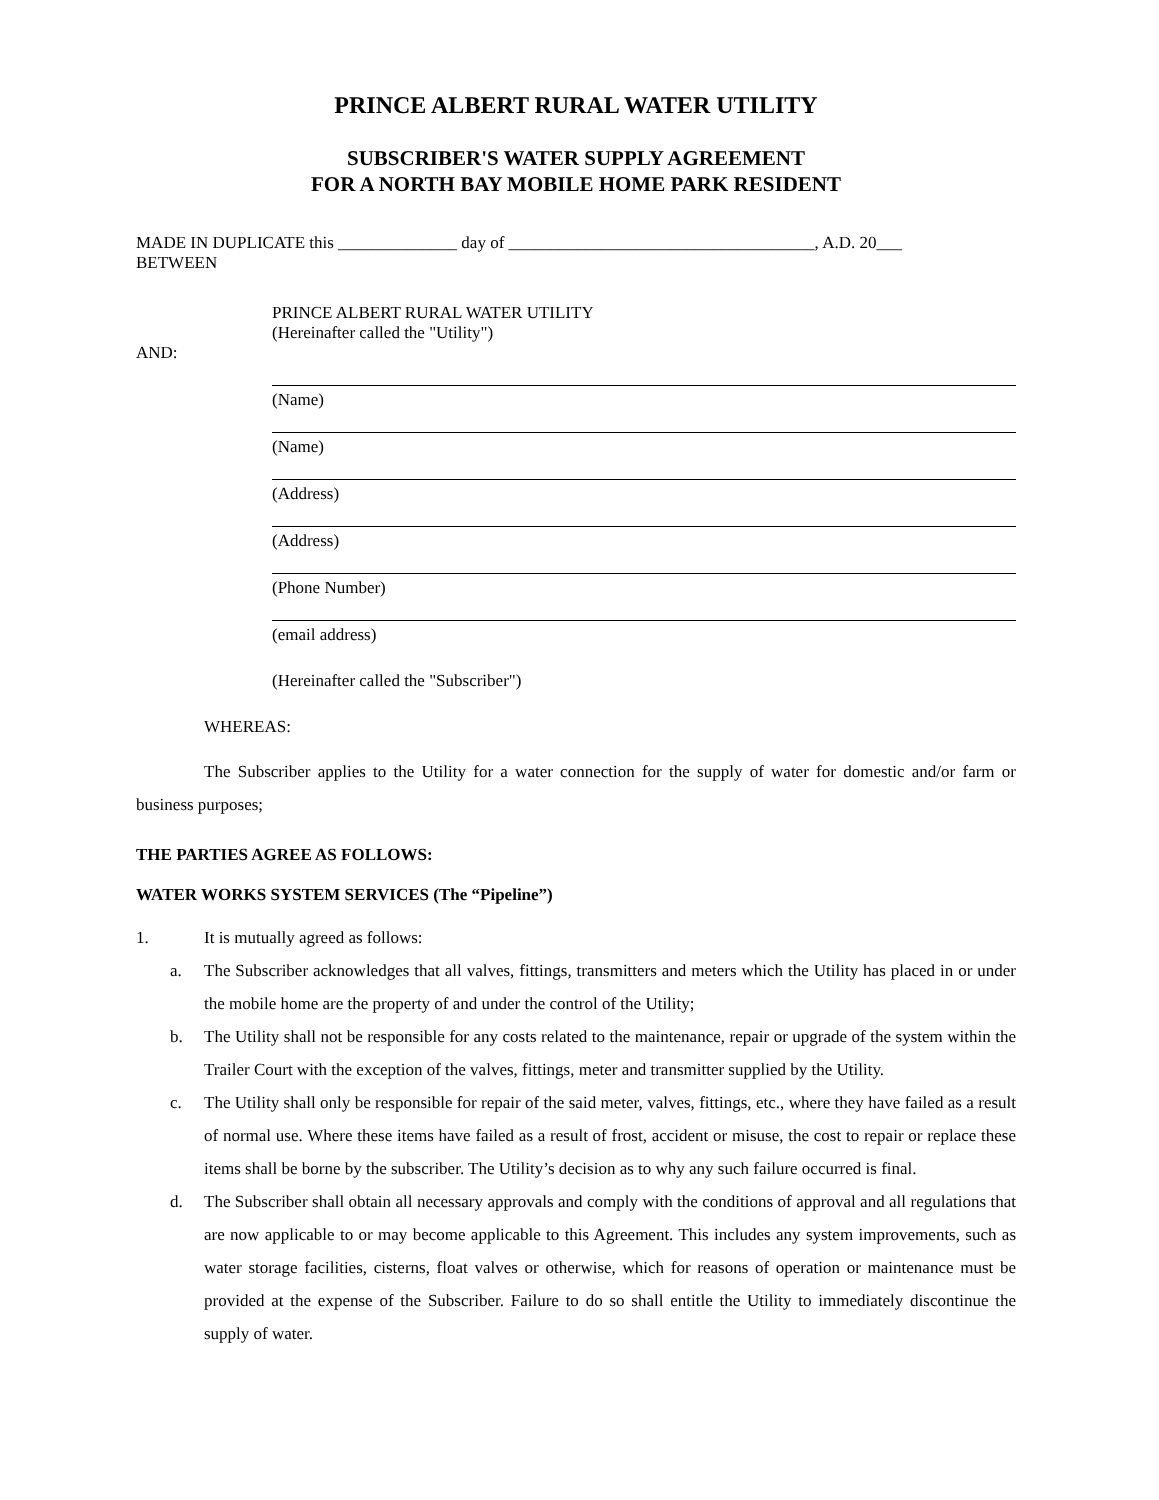PRINCE ALBERT RURAL WATER UTILITY
SUBSCRIBER'S WATER SUPPLY AGREEMENT
FOR A NORTH BAY MOBILE HOME PARK RESIDENT
MADE IN DUPLICATE this ______________ day of ____________________________________, A.D. 20___
BETWEEN
PRINCE ALBERT RURAL WATER UTILITY
(Hereinafter called the "Utility")
AND:
(Name)
(Name)
(Address)
(Address)
(Phone Number)
(email address)
(Hereinafter called the "Subscriber")
WHEREAS:
The Subscriber applies to the Utility for a water connection for the supply of water for domestic and/or farm or business purposes;
THE PARTIES AGREE AS FOLLOWS:
WATER WORKS SYSTEM SERVICES (The “Pipeline”)
1. It is mutually agreed as follows:
a. The Subscriber acknowledges that all valves, fittings, transmitters and meters which the Utility has placed in or under the mobile home are the property of and under the control of the Utility;
b. The Utility shall not be responsible for any costs related to the maintenance, repair or upgrade of the system within the Trailer Court with the exception of the valves, fittings, meter and transmitter supplied by the Utility.
c. The Utility shall only be responsible for repair of the said meter, valves, fittings, etc., where they have failed as a result of normal use. Where these items have failed as a result of frost, accident or misuse, the cost to repair or replace these items shall be borne by the subscriber. The Utility’s decision as to why any such failure occurred is final.
d. The Subscriber shall obtain all necessary approvals and comply with the conditions of approval and all regulations that are now applicable to or may become applicable to this Agreement. This includes any system improvements, such as water storage facilities, cisterns, float valves or otherwise, which for reasons of operation or maintenance must be provided at the expense of the Subscriber. Failure to do so shall entitle the Utility to immediately discontinue the supply of water.